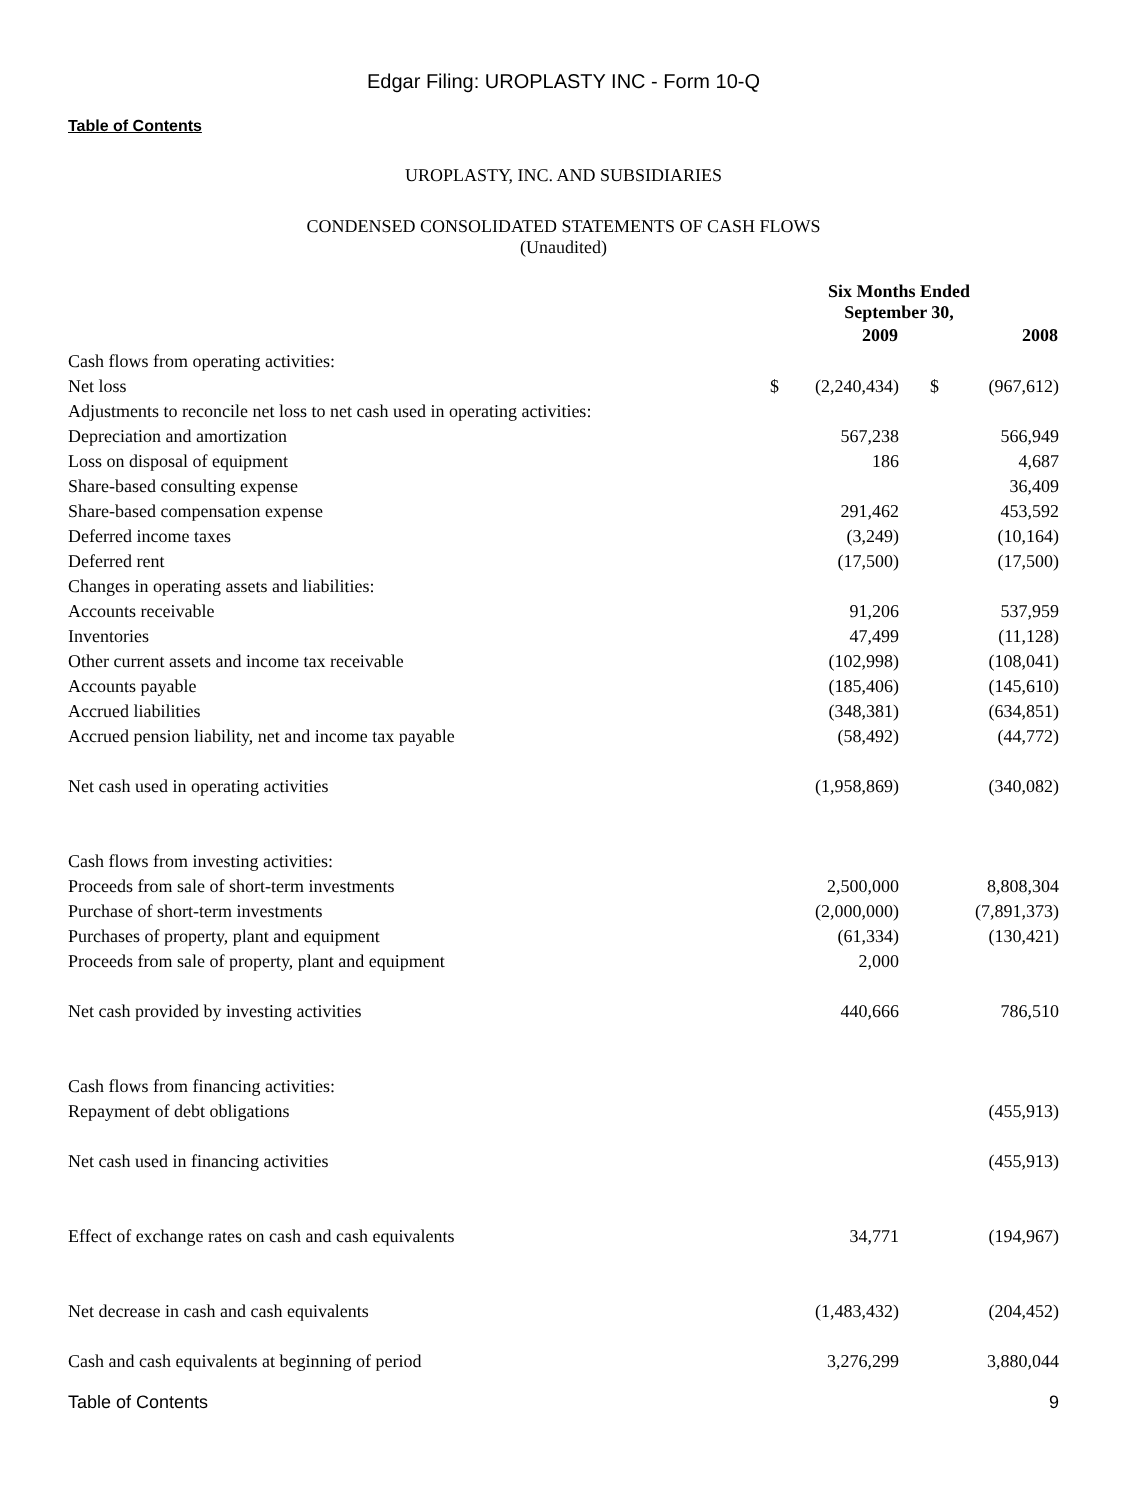Edgar Filing: UROPLASTY INC - Form 10-Q
Table of Contents
UROPLASTY, INC. AND SUBSIDIARIES
CONDENSED CONSOLIDATED STATEMENTS OF CASH FLOWS
(Unaudited)
| | Six Months Ended September 30, | | | |
| --- | --- | --- | --- | --- |
| | 2009 | | 2008 | |
| Cash flows from operating activities: | | | | |
| Net loss | $ | (2,240,434) | $ | (967,612) |
| Adjustments to reconcile net loss to net cash used in operating activities: | | | | |
| Depreciation and amortization | | 567,238 | | 566,949 |
| Loss on disposal of equipment | | 186 | | 4,687 |
| Share-based consulting expense | | | | 36,409 |
| Share-based compensation expense | | 291,462 | | 453,592 |
| Deferred income taxes | | (3,249) | | (10,164) |
| Deferred rent | | (17,500) | | (17,500) |
| Changes in operating assets and liabilities: | | | | |
| Accounts receivable | | 91,206 | | 537,959 |
| Inventories | | 47,499 | | (11,128) |
| Other current assets and income tax receivable | | (102,998) | | (108,041) |
| Accounts payable | | (185,406) | | (145,610) |
| Accrued liabilities | | (348,381) | | (634,851) |
| Accrued pension liability, net and income tax payable | | (58,492) | | (44,772) |
| Net cash used in operating activities | | (1,958,869) | | (340,082) |
| Cash flows from investing activities: | | | | |
| Proceeds from sale of short-term investments | | 2,500,000 | | 8,808,304 |
| Purchase of short-term investments | | (2,000,000) | | (7,891,373) |
| Purchases of property, plant and equipment | | (61,334) | | (130,421) |
| Proceeds from sale of property, plant and equipment | | 2,000 | | |
| Net cash provided by investing activities | | 440,666 | | 786,510 |
| Cash flows from financing activities: | | | | |
| Repayment of debt obligations | | | | (455,913) |
| Net cash used in financing activities | | | | (455,913) |
| Effect of exchange rates on cash and cash equivalents | | 34,771 | | (194,967) |
| Net decrease in cash and cash equivalents | | (1,483,432) | | (204,452) |
| Cash and cash equivalents at beginning of period | | 3,276,299 | | 3,880,044 |
Table of Contents 9